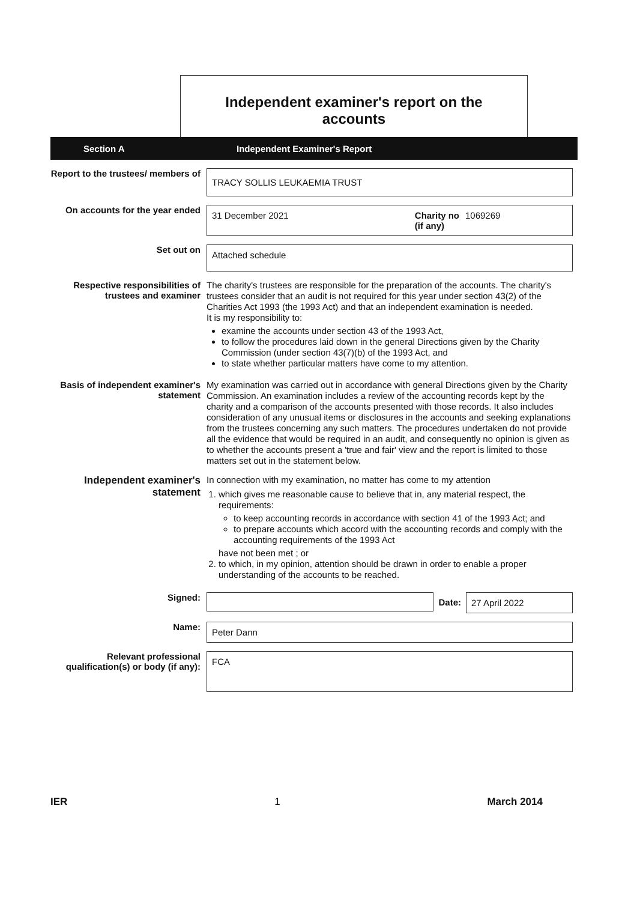Independent examiner's report on the
accounts
Section A Independent Examiner's Report
Report to the trustees/ members of
TRACY SOLLIS LEUKAEMIA TRUST
On accounts for the year ended
31 December 2021 Charity no
(if any) 1069269
Set out on
Attached schedule
Respective responsibilities of trustees and examiner
The charity's trustees are responsible for the preparation of the accounts. The charity's trustees consider that an audit is not required for this year under section 43(2) of the Charities Act 1993 (the 1993 Act) and that an independent examination is needed.
It is my responsibility to:
examine the accounts under section 43 of the 1993 Act,
to follow the procedures laid down in the general Directions given by the Charity Commission (under section 43(7)(b) of the 1993 Act, and
to state whether particular matters have come to my attention.
Basis of independent examiner's statement
My examination was carried out in accordance with general Directions given by the Charity Commission. An examination includes a review of the accounting records kept by the charity and a comparison of the accounts presented with those records. It also includes consideration of any unusual items or disclosures in the accounts and seeking explanations from the trustees concerning any such matters. The procedures undertaken do not provide all the evidence that would be required in an audit, and consequently no opinion is given as to whether the accounts present a 'true and fair' view and the report is limited to those matters set out in the statement below.
Independent examiner's statement
In connection with my examination, no matter has come to my attention
1. which gives me reasonable cause to believe that in, any material respect, the requirements:
to keep accounting records in accordance with section 41 of the 1993 Act; and
to prepare accounts which accord with the accounting records and comply with the accounting requirements of the 1993 Act
have not been met ; or
2. to which, in my opinion, attention should be drawn in order to enable a proper understanding of the accounts to be reached.
Signed:
Date: 27 April 2022
Name:
Peter Dann
Relevant professional qualification(s) or body (if any):
FCA
IER 1 March 2014